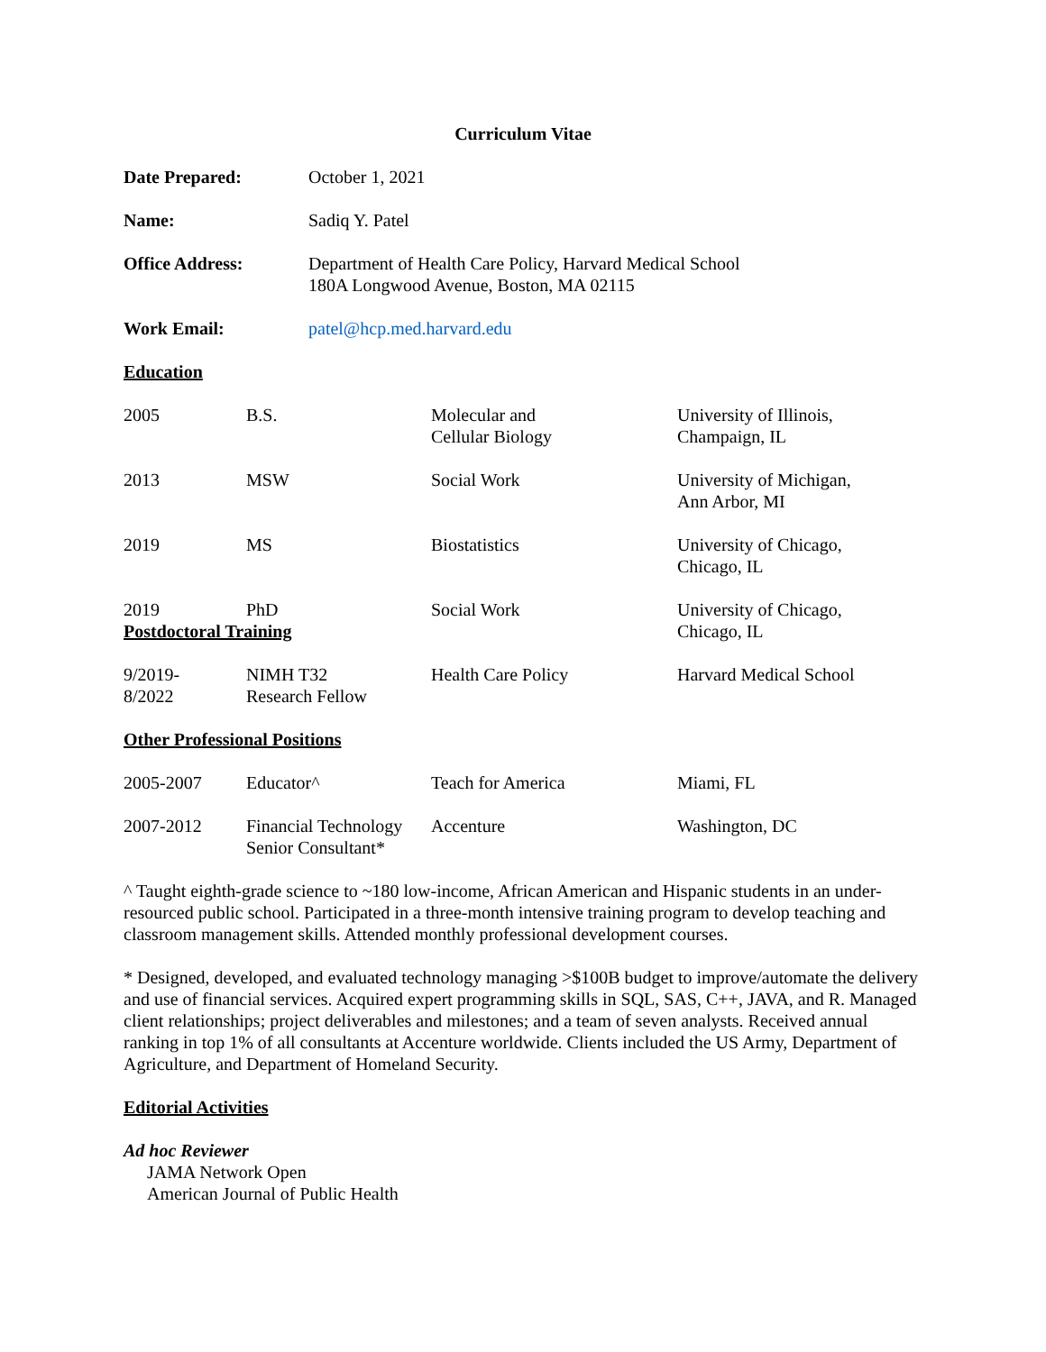Curriculum Vitae
| Date Prepared: | October 1, 2021 |
| Name: | Sadiq Y. Patel |
| Office Address: | Department of Health Care Policy, Harvard Medical School 180A Longwood Avenue, Boston, MA 02115 |
| Work Email: | patel@hcp.med.harvard.edu |
Education
| 2005 | B.S. | Molecular and Cellular Biology | University of Illinois, Champaign, IL |
| 2013 | MSW | Social Work | University of Michigan, Ann Arbor, MI |
| 2019 | MS | Biostatistics | University of Chicago, Chicago, IL |
| 2019 | PhD | Social Work | University of Chicago, Chicago, IL |
Postdoctoral Training
| 9/2019- 8/2022 | NIMH T32 Research Fellow | Health Care Policy | Harvard Medical School |
Other Professional Positions
| 2005-2007 | Educator^ | Teach for America | Miami, FL |
| 2007-2012 | Financial Technology Senior Consultant* | Accenture | Washington, DC |
^ Taught eighth-grade science to ~180 low-income, African American and Hispanic students in an under-resourced public school. Participated in a three-month intensive training program to develop teaching and classroom management skills. Attended monthly professional development courses.
* Designed, developed, and evaluated technology managing >$100B budget to improve/automate the delivery and use of financial services. Acquired expert programming skills in SQL, SAS, C++, JAVA, and R. Managed client relationships; project deliverables and milestones; and a team of seven analysts. Received annual ranking in top 1% of all consultants at Accenture worldwide. Clients included the US Army, Department of Agriculture, and Department of Homeland Security.
Editorial Activities
Ad hoc Reviewer
JAMA Network Open
American Journal of Public Health